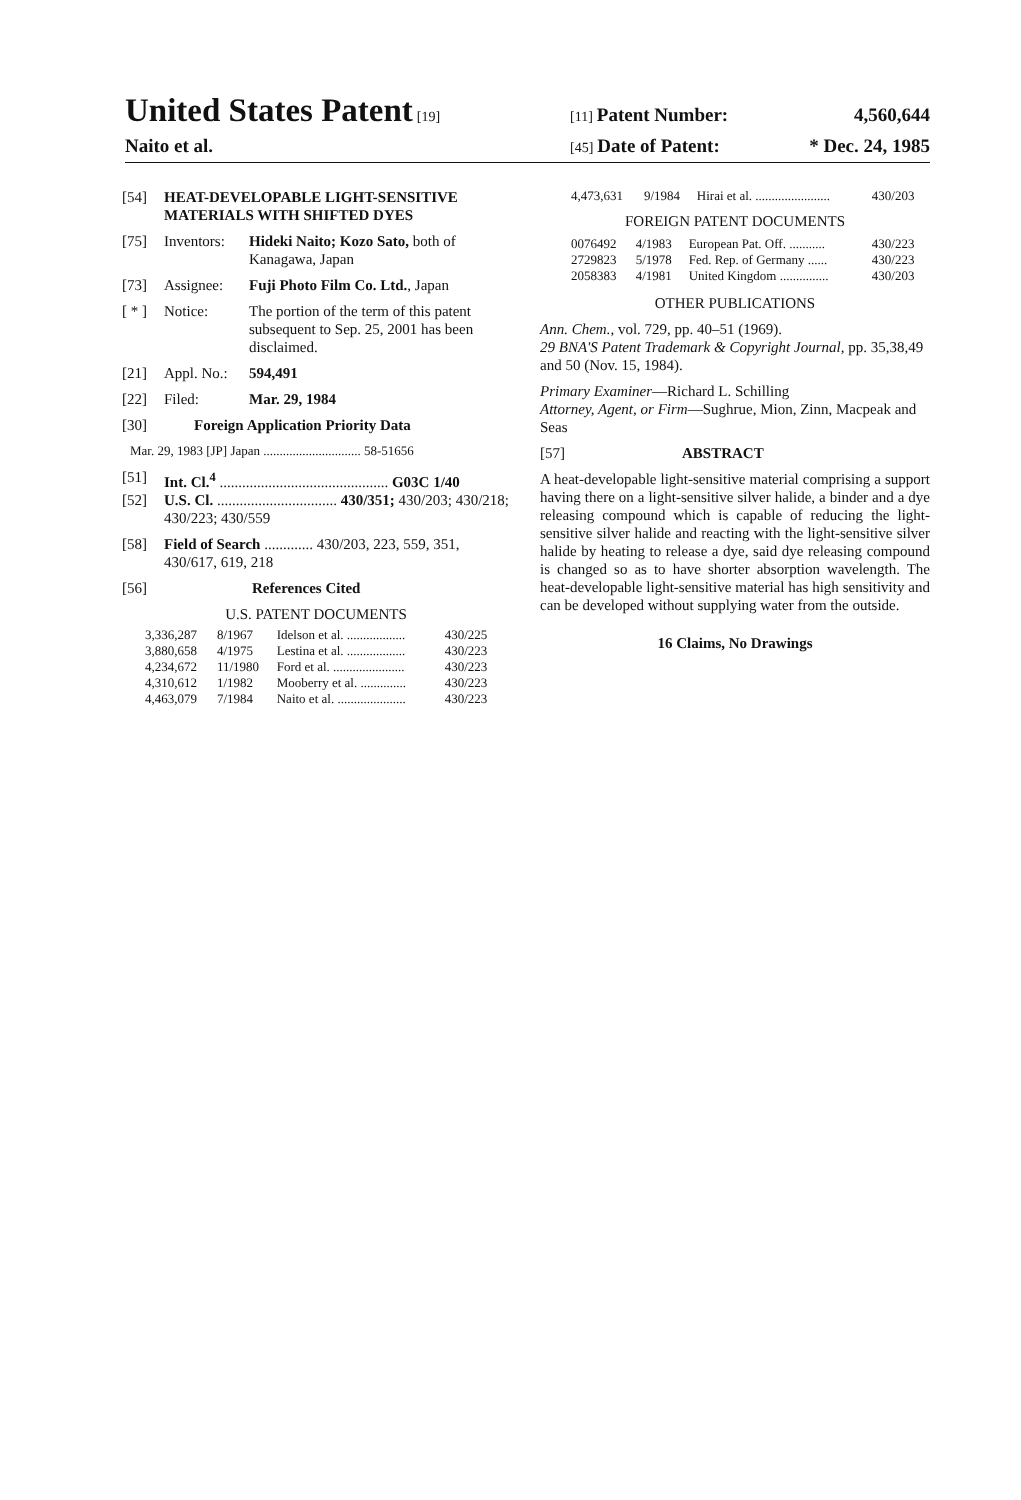United States Patent [19] [11] Patent Number: 4,560,644
Naito et al. [45] Date of Patent: * Dec. 24, 1985
[54] HEAT-DEVELOPABLE LIGHT-SENSITIVE MATERIALS WITH SHIFTED DYES
[75] Inventors: Hideki Naito; Kozo Sato, both of Kanagawa, Japan
[73] Assignee: Fuji Photo Film Co. Ltd., Japan
[ * ] Notice: The portion of the term of this patent subsequent to Sep. 25, 2001 has been disclaimed.
[21] Appl. No.: 594,491
[22] Filed: Mar. 29, 1984
[30] Foreign Application Priority Data
Mar. 29, 1983 [JP] Japan .............................. 58-51656
[51] Int. Cl.<sup>4</sup> ............................................. G03C 1/40
[52] U.S. Cl. ................................ 430/351; 430/203; 430/218; 430/223; 430/559
[58] Field of Search ............. 430/203, 223, 559, 351, 430/617, 619, 218
[56] References Cited
U.S. PATENT DOCUMENTS
| 3,336,287 | 8/1967 | Idelson et al. .................. | 430/225 |
| 3,880,658 | 4/1975 | Lestina et al. .................. | 430/223 |
| 4,234,672 | 11/1980 | Ford et al. ...................... | 430/223 |
| 4,310,612 | 1/1982 | Mooberry et al. .............. | 430/223 |
| 4,463,079 | 7/1984 | Naito et al. ..................... | 430/223 |
| 4,473,631 | 9/1984 | Hirai et al. ....................... | 430/203 |
FOREIGN PATENT DOCUMENTS
| 0076492 | 4/1983 | European Pat. Off. ........... | 430/223 |
| 2729823 | 5/1978 | Fed. Rep. of Germany ...... | 430/223 |
| 2058383 | 4/1981 | United Kingdom ............... | 430/203 |
OTHER PUBLICATIONS
Ann. Chem., vol. 729, pp. 40–51 (1969).
29 BNA'S Patent Trademark & Copyright Journal, pp. 35,38,49 and 50 (Nov. 15, 1984).
Primary Examiner—Richard L. Schilling
Attorney, Agent, or Firm—Sughrue, Mion, Zinn, Macpeak and Seas
[57] ABSTRACT
A heat-developable light-sensitive material comprising a support having there on a light-sensitive silver halide, a binder and a dye releasing compound which is capable of reducing the light-sensitive silver halide and reacting with the light-sensitive silver halide by heating to release a dye, said dye releasing compound is changed so as to have shorter absorption wavelength. The heat-developable light-sensitive material has high sensitivity and can be developed without supplying water from the outside.
16 Claims, No Drawings